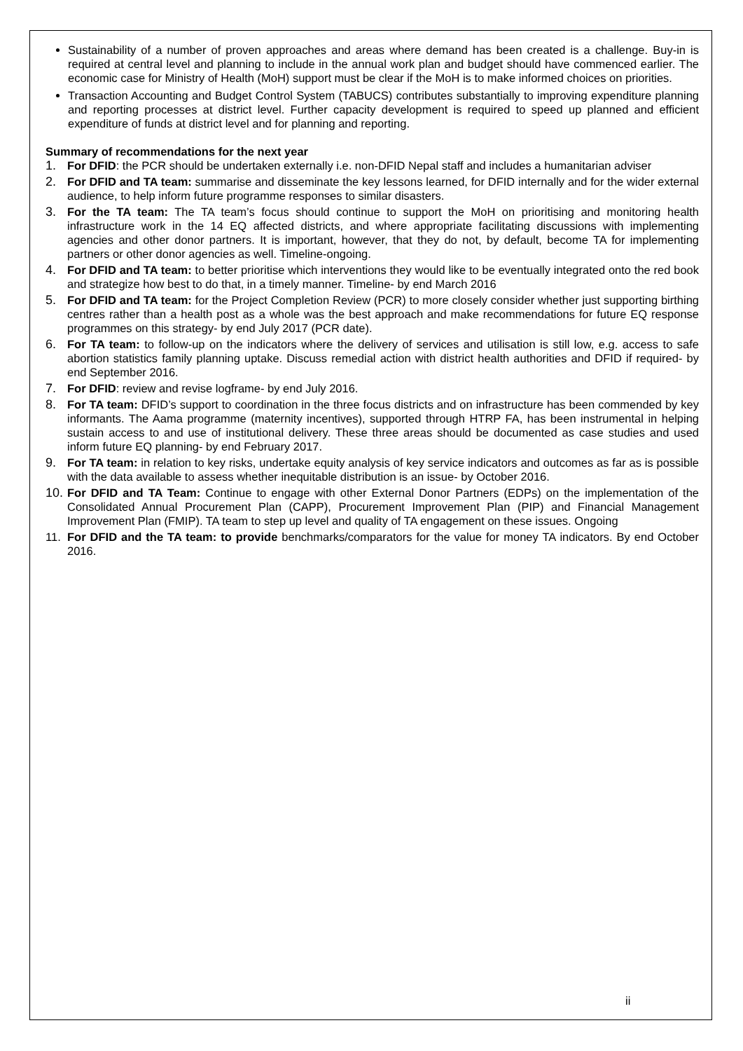Sustainability of a number of proven approaches and areas where demand has been created is a challenge. Buy-in is required at central level and planning to include in the annual work plan and budget should have commenced earlier. The economic case for Ministry of Health (MoH) support must be clear if the MoH is to make informed choices on priorities.
Transaction Accounting and Budget Control System (TABUCS) contributes substantially to improving expenditure planning and reporting processes at district level. Further capacity development is required to speed up planned and efficient expenditure of funds at district level and for planning and reporting.
Summary of recommendations for the next year
1. For DFID: the PCR should be undertaken externally i.e. non-DFID Nepal staff and includes a humanitarian adviser
2. For DFID and TA team: summarise and disseminate the key lessons learned, for DFID internally and for the wider external audience, to help inform future programme responses to similar disasters.
3. For the TA team: The TA team’s focus should continue to support the MoH on prioritising and monitoring health infrastructure work in the 14 EQ affected districts, and where appropriate facilitating discussions with implementing agencies and other donor partners. It is important, however, that they do not, by default, become TA for implementing partners or other donor agencies as well. Timeline-ongoing.
4. For DFID and TA team: to better prioritise which interventions they would like to be eventually integrated onto the red book and strategize how best to do that, in a timely manner. Timeline- by end March 2016
5. For DFID and TA team: for the Project Completion Review (PCR) to more closely consider whether just supporting birthing centres rather than a health post as a whole was the best approach and make recommendations for future EQ response programmes on this strategy- by end July 2017 (PCR date).
6. For TA team: to follow-up on the indicators where the delivery of services and utilisation is still low, e.g. access to safe abortion statistics family planning uptake. Discuss remedial action with district health authorities and DFID if required- by end September 2016.
7. For DFID: review and revise logframe- by end July 2016.
8. For TA team: DFID’s support to coordination in the three focus districts and on infrastructure has been commended by key informants. The Aama programme (maternity incentives), supported through HTRP FA, has been instrumental in helping sustain access to and use of institutional delivery. These three areas should be documented as case studies and used inform future EQ planning- by end February 2017.
9. For TA team: in relation to key risks, undertake equity analysis of key service indicators and outcomes as far as is possible with the data available to assess whether inequitable distribution is an issue- by October 2016.
10.
For DFID and TA Team: Continue to engage with other External Donor Partners (EDPs) on the implementation of the Consolidated Annual Procurement Plan (CAPP), Procurement Improvement Plan (PIP) and Financial Management Improvement Plan (FMIP). TA team to step up level and quality of TA engagement on these issues. Ongoing
11. For DFID and the TA team: to provide benchmarks/comparators for the value for money TA indicators. By end October 2016.
ii